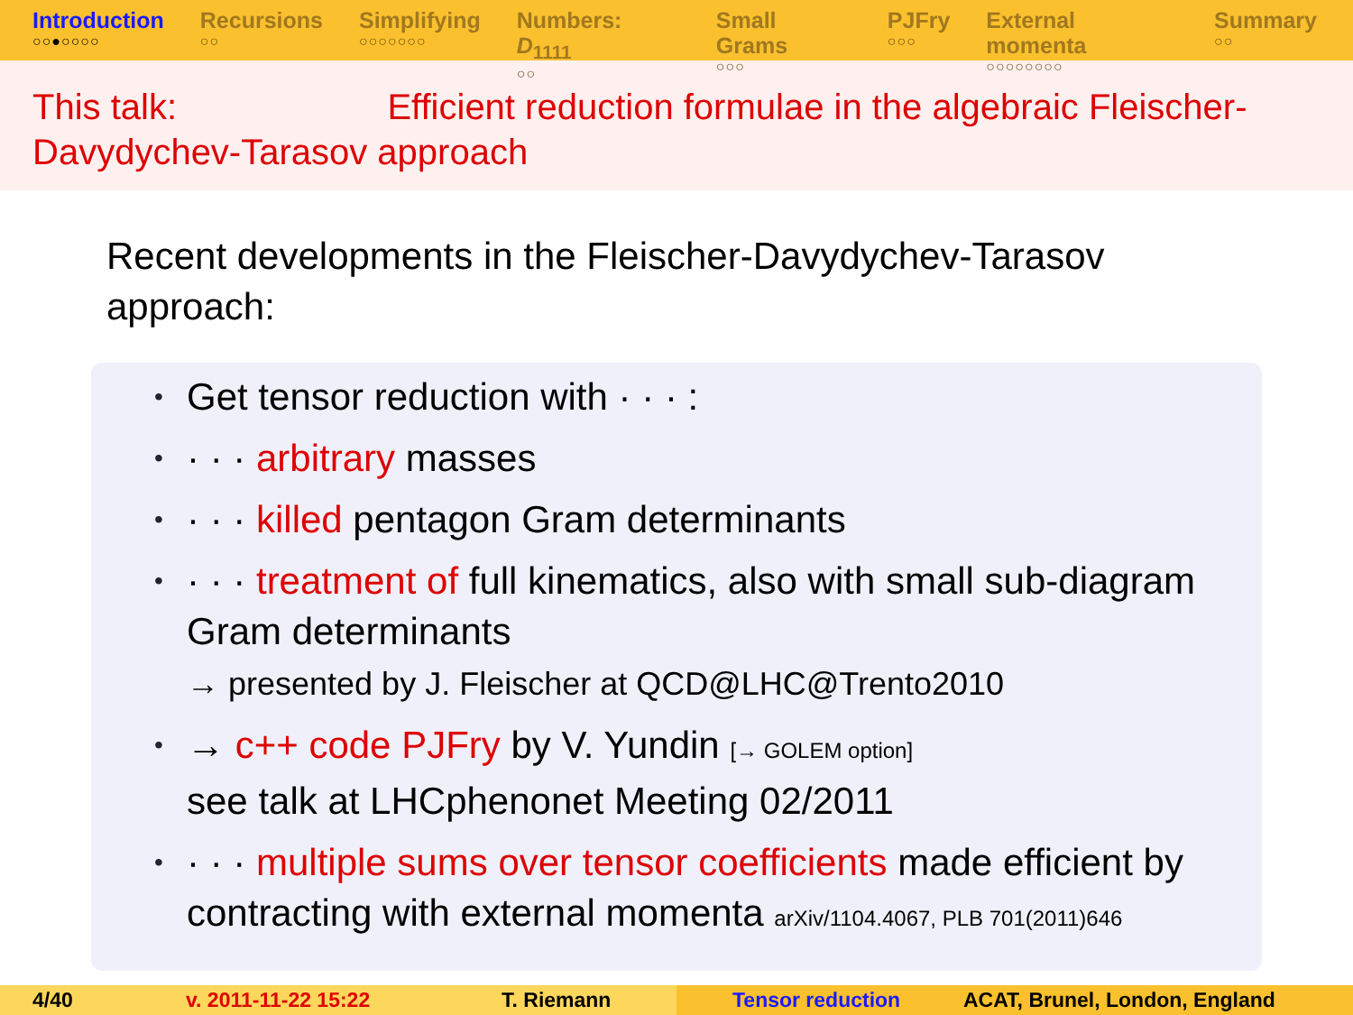Introduction
○○●○○○○
Recursions
○○
Simplifying
○○○○○○○
Numbers: D<sub>1111</sub>
○○
Small Grams
○○○
PJFry
○○○
External momenta
○○○○○○○○
Summary
○○
This talk: Efficient reduction formulae in the algebraic Fleischer-Davydychev-Tarasov approach
Recent developments in the Fleischer-Davydychev-Tarasov approach:
Get tensor reduction with · · · :
· · · arbitrary masses
· · · killed pentagon Gram determinants
· · · treatment of full kinematics, also with small sub-diagram Gram determinants
→ presented by J. Fleischer at QCD@LHC@Trento2010
→ c++ code PJFry by V. Yundin [→ GOLEM option]
see talk at LHCphenonet Meeting 02/2011
· · · multiple sums over tensor coefficients made efficient by contracting with external momenta arXiv/1104.4067, PLB 701(2011)646
4/40 v. 2011-11-22 15:22 T. Riemann Tensor reduction ACAT, Brunel, London, England